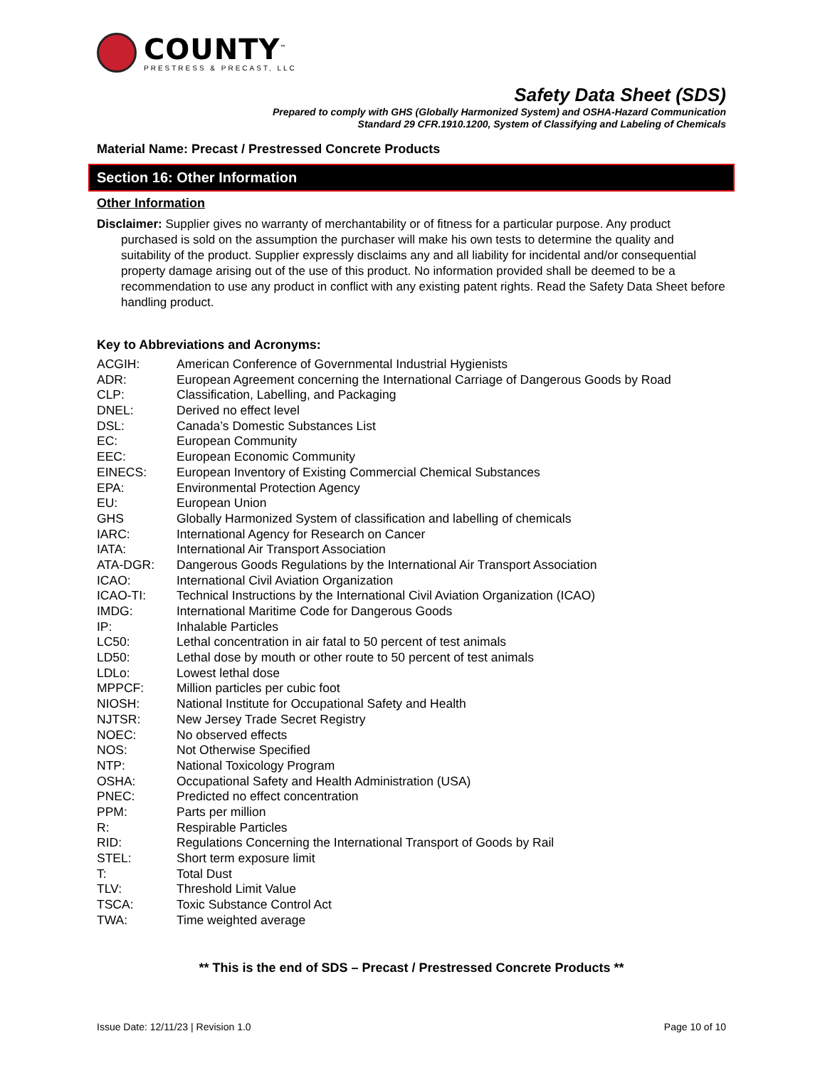COUNTY<sup>™</sup>
PRESTRESS & PRECAST, LLC
Safety Data Sheet (SDS)
Prepared to comply with GHS (Globally Harmonized System) and OSHA-Hazard Communication
Standard 29 CFR.1910.1200, System of Classifying and Labeling of Chemicals
Material Name: Precast / Prestressed Concrete Products
Section 16: Other Information
Other Information
Disclaimer: Supplier gives no warranty of merchantability or of fitness for a particular purpose. Any product purchased is sold on the assumption the purchaser will make his own tests to determine the quality and suitability of the product. Supplier expressly disclaims any and all liability for incidental and/or consequential property damage arising out of the use of this product. No information provided shall be deemed to be a recommendation to use any product in conflict with any existing patent rights. Read the Safety Data Sheet before handling product.
Key to Abbreviations and Acronyms:
| ACGIH: | American Conference of Governmental Industrial Hygienists |
| ADR: | European Agreement concerning the International Carriage of Dangerous Goods by Road |
| CLP: | Classification, Labelling, and Packaging |
| DNEL: | Derived no effect level |
| DSL: | Canada’s Domestic Substances List |
| EC: | European Community |
| EEC: | European Economic Community |
| EINECS: | European Inventory of Existing Commercial Chemical Substances |
| EPA: | Environmental Protection Agency |
| EU: | European Union |
| GHS | Globally Harmonized System of classification and labelling of chemicals |
| IARC: | International Agency for Research on Cancer |
| IATA: | International Air Transport Association |
| ATA-DGR: | Dangerous Goods Regulations by the International Air Transport Association |
| ICAO: | International Civil Aviation Organization |
| ICAO-TI: | Technical Instructions by the International Civil Aviation Organization (ICAO) |
| IMDG: | International Maritime Code for Dangerous Goods |
| IP: | Inhalable Particles |
| LC50: | Lethal concentration in air fatal to 50 percent of test animals |
| LD50: | Lethal dose by mouth or other route to 50 percent of test animals |
| LDLo: | Lowest lethal dose |
| MPPCF: | Million particles per cubic foot |
| NIOSH: | National Institute for Occupational Safety and Health |
| NJTSR: | New Jersey Trade Secret Registry |
| NOEC: | No observed effects |
| NOS: | Not Otherwise Specified |
| NTP: | National Toxicology Program |
| OSHA: | Occupational Safety and Health Administration (USA) |
| PNEC: | Predicted no effect concentration |
| PPM: | Parts per million |
| R: | Respirable Particles |
| RID: | Regulations Concerning the International Transport of Goods by Rail |
| STEL: | Short term exposure limit |
| T: | Total Dust |
| TLV: | Threshold Limit Value |
| TSCA: | Toxic Substance Control Act |
| TWA: | Time weighted average |
** This is the end of SDS – Precast / Prestressed Concrete Products **
Issue Date: 12/11/23 | Revision 1.0 Page 10 of 10